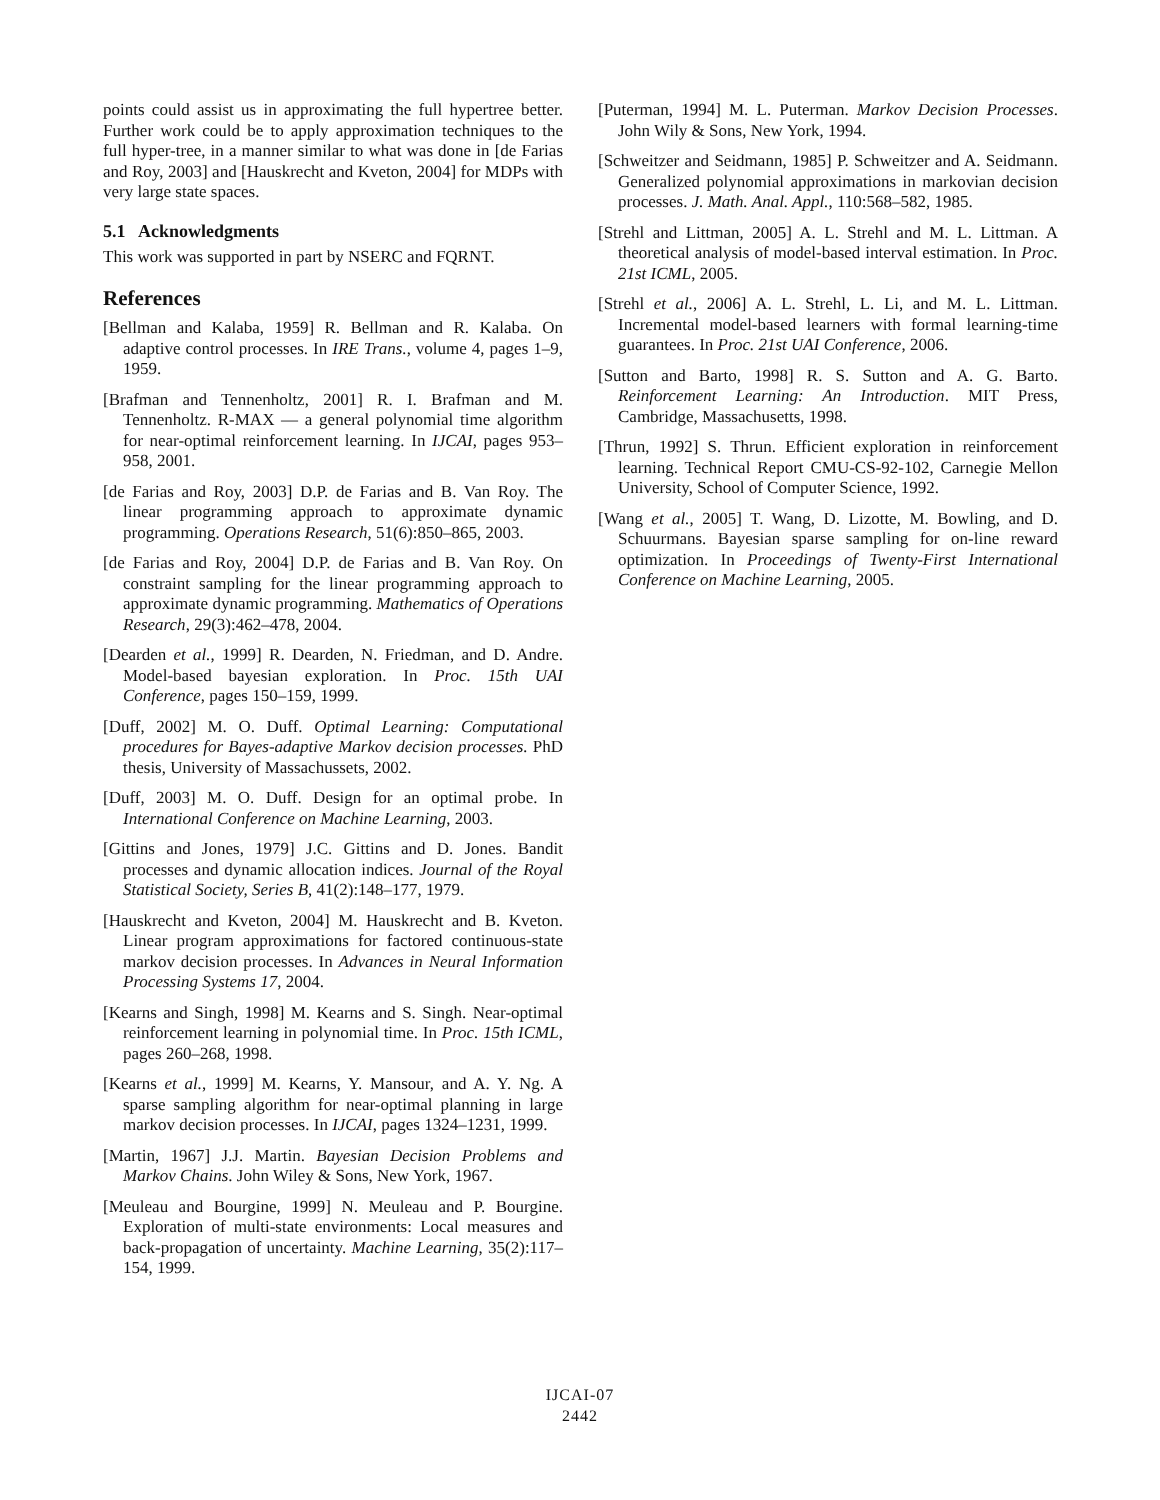points could assist us in approximating the full hypertree better. Further work could be to apply approximation techniques to the full hyper-tree, in a manner similar to what was done in [de Farias and Roy, 2003] and [Hauskrecht and Kveton, 2004] for MDPs with very large state spaces.
5.1 Acknowledgments
This work was supported in part by NSERC and FQRNT.
References
[Bellman and Kalaba, 1959] R. Bellman and R. Kalaba. On adaptive control processes. In IRE Trans., volume 4, pages 1–9, 1959.
[Brafman and Tennenholtz, 2001] R. I. Brafman and M. Tennenholtz. R-MAX — a general polynomial time algorithm for near-optimal reinforcement learning. In IJCAI, pages 953–958, 2001.
[de Farias and Roy, 2003] D.P. de Farias and B. Van Roy. The linear programming approach to approximate dynamic programming. Operations Research, 51(6):850–865, 2003.
[de Farias and Roy, 2004] D.P. de Farias and B. Van Roy. On constraint sampling for the linear programming approach to approximate dynamic programming. Mathematics of Operations Research, 29(3):462–478, 2004.
[Dearden et al., 1999] R. Dearden, N. Friedman, and D. Andre. Model-based bayesian exploration. In Proc. 15th UAI Conference, pages 150–159, 1999.
[Duff, 2002] M. O. Duff. Optimal Learning: Computational procedures for Bayes-adaptive Markov decision processes. PhD thesis, University of Massachussets, 2002.
[Duff, 2003] M. O. Duff. Design for an optimal probe. In International Conference on Machine Learning, 2003.
[Gittins and Jones, 1979] J.C. Gittins and D. Jones. Bandit processes and dynamic allocation indices. Journal of the Royal Statistical Society, Series B, 41(2):148–177, 1979.
[Hauskrecht and Kveton, 2004] M. Hauskrecht and B. Kveton. Linear program approximations for factored continuous-state markov decision processes. In Advances in Neural Information Processing Systems 17, 2004.
[Kearns and Singh, 1998] M. Kearns and S. Singh. Near-optimal reinforcement learning in polynomial time. In Proc. 15th ICML, pages 260–268, 1998.
[Kearns et al., 1999] M. Kearns, Y. Mansour, and A. Y. Ng. A sparse sampling algorithm for near-optimal planning in large markov decision processes. In IJCAI, pages 1324–1231, 1999.
[Martin, 1967] J.J. Martin. Bayesian Decision Problems and Markov Chains. John Wiley & Sons, New York, 1967.
[Meuleau and Bourgine, 1999] N. Meuleau and P. Bourgine. Exploration of multi-state environments: Local measures and back-propagation of uncertainty. Machine Learning, 35(2):117–154, 1999.
[Puterman, 1994] M. L. Puterman. Markov Decision Processes. John Wily & Sons, New York, 1994.
[Schweitzer and Seidmann, 1985] P. Schweitzer and A. Seidmann. Generalized polynomial approximations in markovian decision processes. J. Math. Anal. Appl., 110:568–582, 1985.
[Strehl and Littman, 2005] A. L. Strehl and M. L. Littman. A theoretical analysis of model-based interval estimation. In Proc. 21st ICML, 2005.
[Strehl et al., 2006] A. L. Strehl, L. Li, and M. L. Littman. Incremental model-based learners with formal learning-time guarantees. In Proc. 21st UAI Conference, 2006.
[Sutton and Barto, 1998] R. S. Sutton and A. G. Barto. Reinforcement Learning: An Introduction. MIT Press, Cambridge, Massachusetts, 1998.
[Thrun, 1992] S. Thrun. Efficient exploration in reinforcement learning. Technical Report CMU-CS-92-102, Carnegie Mellon University, School of Computer Science, 1992.
[Wang et al., 2005] T. Wang, D. Lizotte, M. Bowling, and D. Schuurmans. Bayesian sparse sampling for on-line reward optimization. In Proceedings of Twenty-First International Conference on Machine Learning, 2005.
IJCAI-07
2442